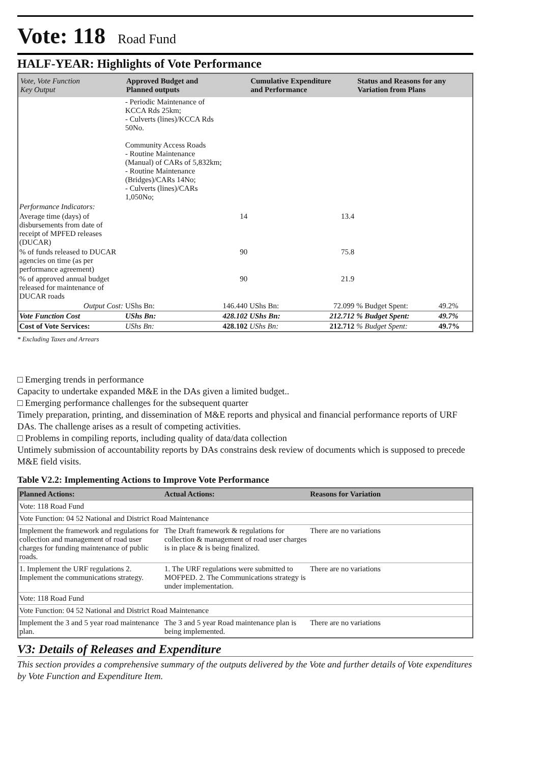Vote: 118 Road Fund
HALF-YEAR: Highlights of Vote Performance
| Vote, Vote Function Key Output | Approved Budget and Planned outputs | | Cumulative Expenditure and Performance | | Status and Reasons for any Variation from Plans | |
| --- | --- | --- | --- | --- | --- | --- |
| | - Periodic Maintenance of KCCA Rds 25km; - Culverts (lines)/KCCA Rds 50No. Community Access Roads - Routine Maintenance (Manual) of CARs of 5,832km; - Routine Maintenance (Bridges)/CARs 14No; - Culverts (lines)/CARs 1,050No; | | | | | |
| Performance Indicators: | | | | | | |
| Average time (days) of disbursements from date of receipt of MPFED releases (DUCAR) | | 14 | | 13.4 | | |
| % of funds released to DUCAR agencies on time (as per performance agreement) | | 90 | | 75.8 | | |
| % of approved annual budget released for maintenance of DUCAR roads | | 90 | | 21.9 | | |
| Output Cost: | UShs Bn: | 146.440 | UShs Bn: | 72.099 | % Budget Spent: | 49.2% |
| Vote Function Cost | UShs Bn: | 428.102 | UShs Bn: | 212.712 | % Budget Spent: | 49.7% |
| Cost of Vote Services: | UShs Bn: | 428.102 | UShs Bn: | 212.712 | % Budget Spent: | 49.7% |
* Excluding Taxes and Arrears
□ Emerging trends in performance
Capacity to undertake expanded M&E in the DAs given a limited budget..
□ Emerging performance challenges for the subsequent quarter
Timely preparation, printing, and dissemination of M&E reports and physical and financial performance reports of URF DAs. The challenge arises as a result of competing activities.
□ Problems in compiling reports, including quality of data/data collection
Untimely submission of accountability reports by DAs constrains desk review of documents which is supposed to precede M&E field visits.
Table V2.2: Implementing Actions to Improve Vote Performance
| Planned Actions: | Actual Actions: | Reasons for Variation |
| --- | --- | --- |
| Vote: 118 Road Fund | | |
| Vote Function: 04 52 National and District Road Maintenance | | |
| Implement the framework and regulations for collection and management of road user charges for funding maintenance of public roads. | The Draft framework & regulations for collection & management of road user charges is in place & is being finalized. | There are no variations |
| 1. Implement the URF regulations 2. Implement the communications strategy. | 1. The URF regulations were submitted to MOFPED. 2. The Communications strategy is under implementation. | There are no variations |
| Vote: 118 Road Fund | | |
| Vote Function: 04 52 National and District Road Maintenance | | |
| Implement the 3 and 5 year road maintenance plan. | The 3 and 5 year Road maintenance plan is being implemented. | There are no variations |
V3: Details of Releases and Expenditure
This section provides a comprehensive summary of the outputs delivered by the Vote and further details of Vote expenditures by Vote Function and Expenditure Item.